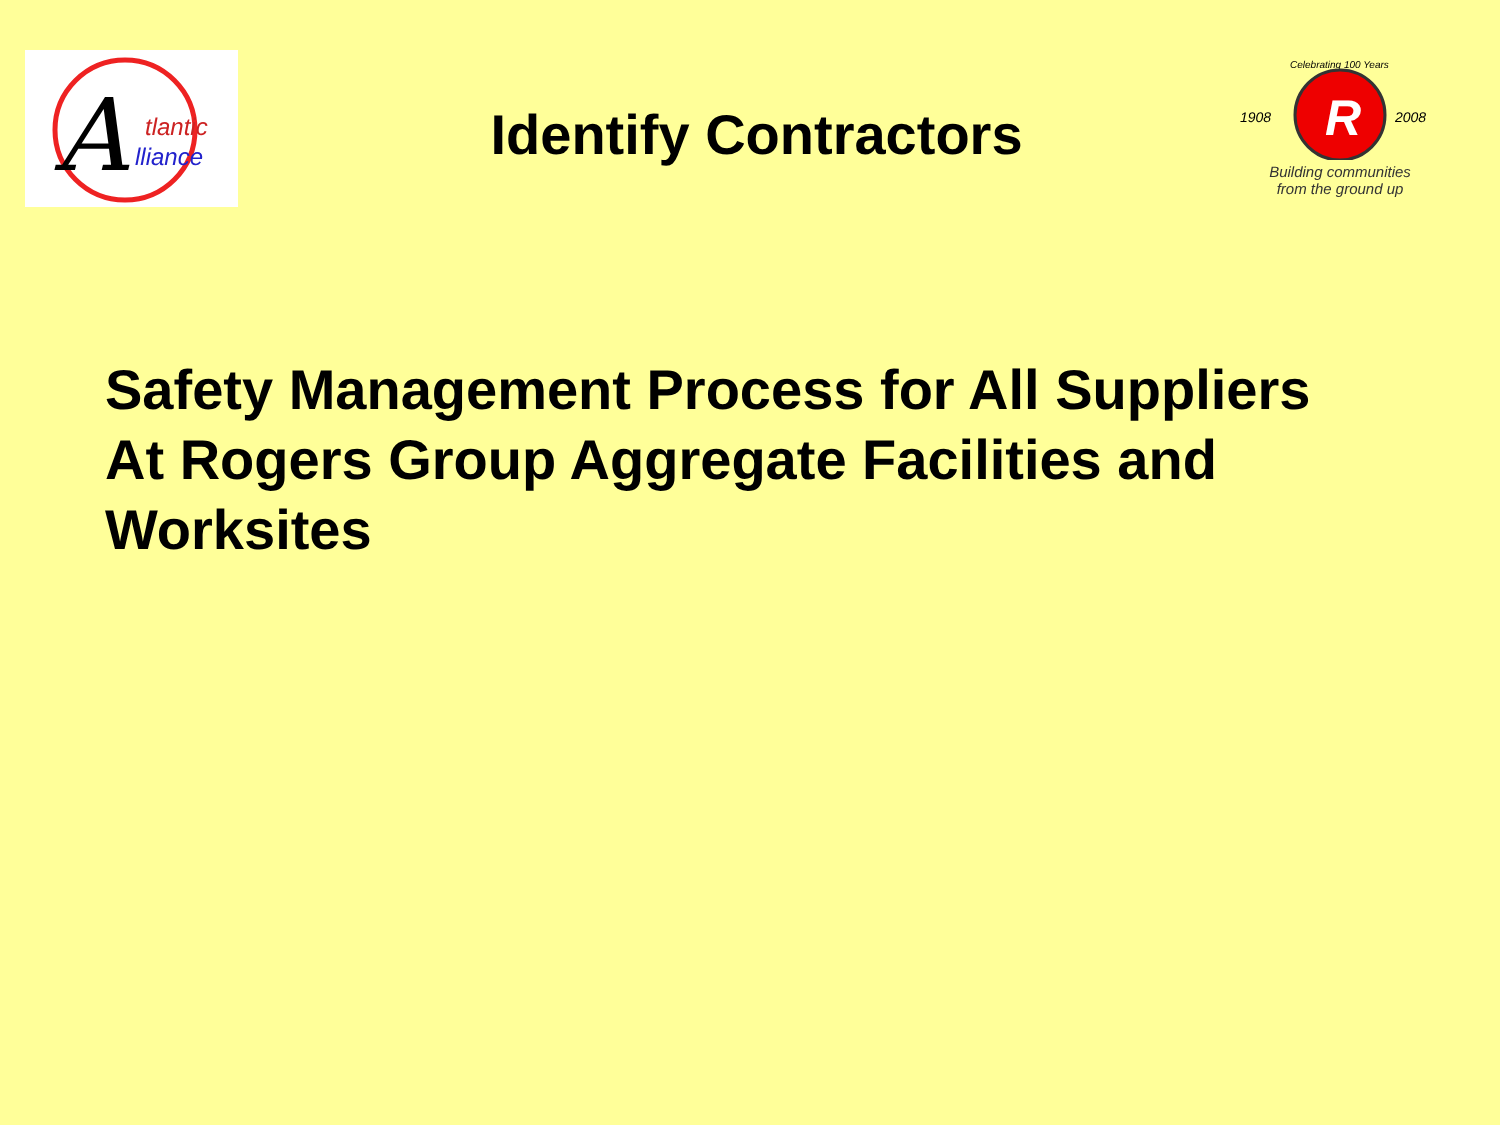A
tlantic
lliance
Identify Contractors
Celebrating 100 Years
R
1908
2008
Building communities
from the ground up
Safety Management Process for All Suppliers
At Rogers Group Aggregate Facilities and
Worksites